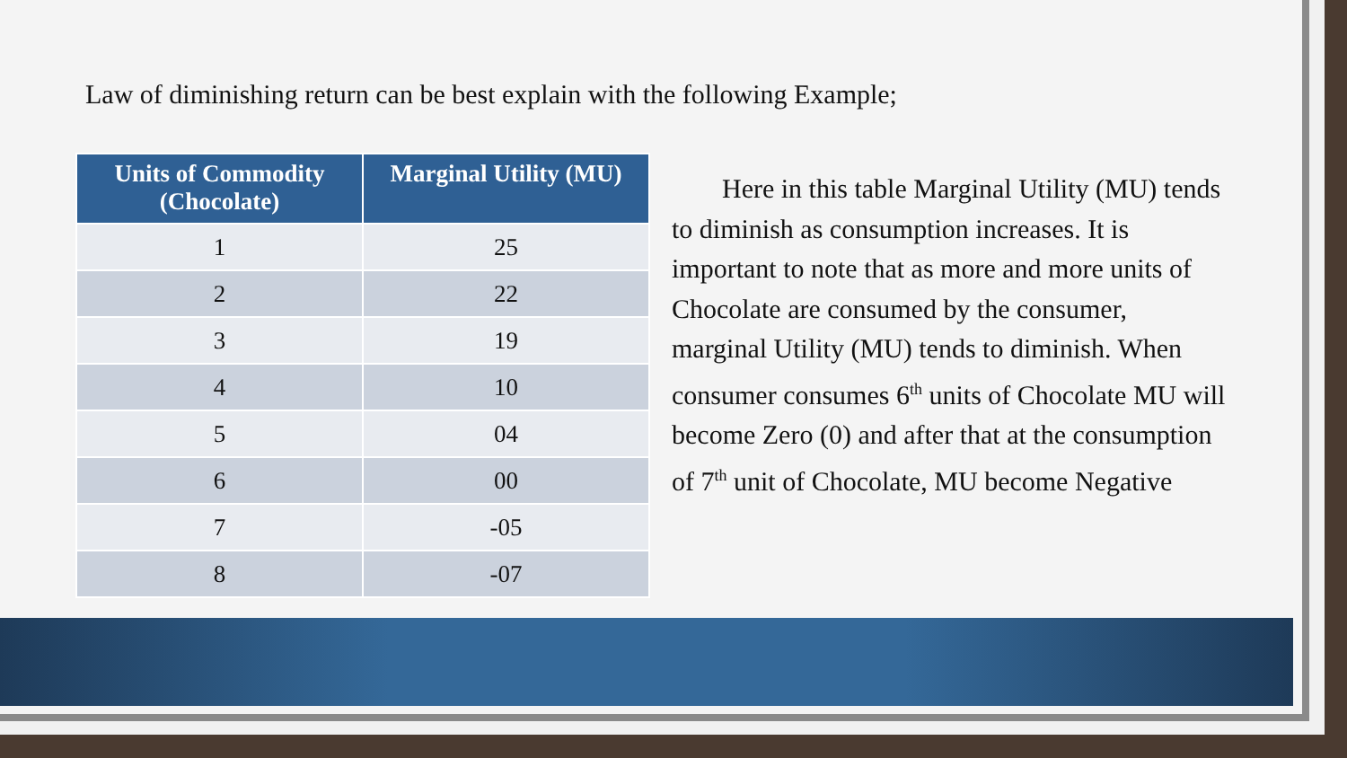Law of diminishing return can be best explain with the following Example;
| Units of Commodity (Chocolate) | Marginal Utility (MU) |
| --- | --- |
| 1 | 25 |
| 2 | 22 |
| 3 | 19 |
| 4 | 10 |
| 5 | 04 |
| 6 | 00 |
| 7 | -05 |
| 8 | -07 |
Here in this table Marginal Utility (MU) tends to diminish as consumption increases. It is important to note that as more and more units of Chocolate are consumed by the consumer, marginal Utility (MU) tends to diminish. When consumer consumes 6<sup>th</sup> units of Chocolate MU will become Zero (0) and after that at the consumption of 7<sup>th</sup> unit of Chocolate, MU become Negative